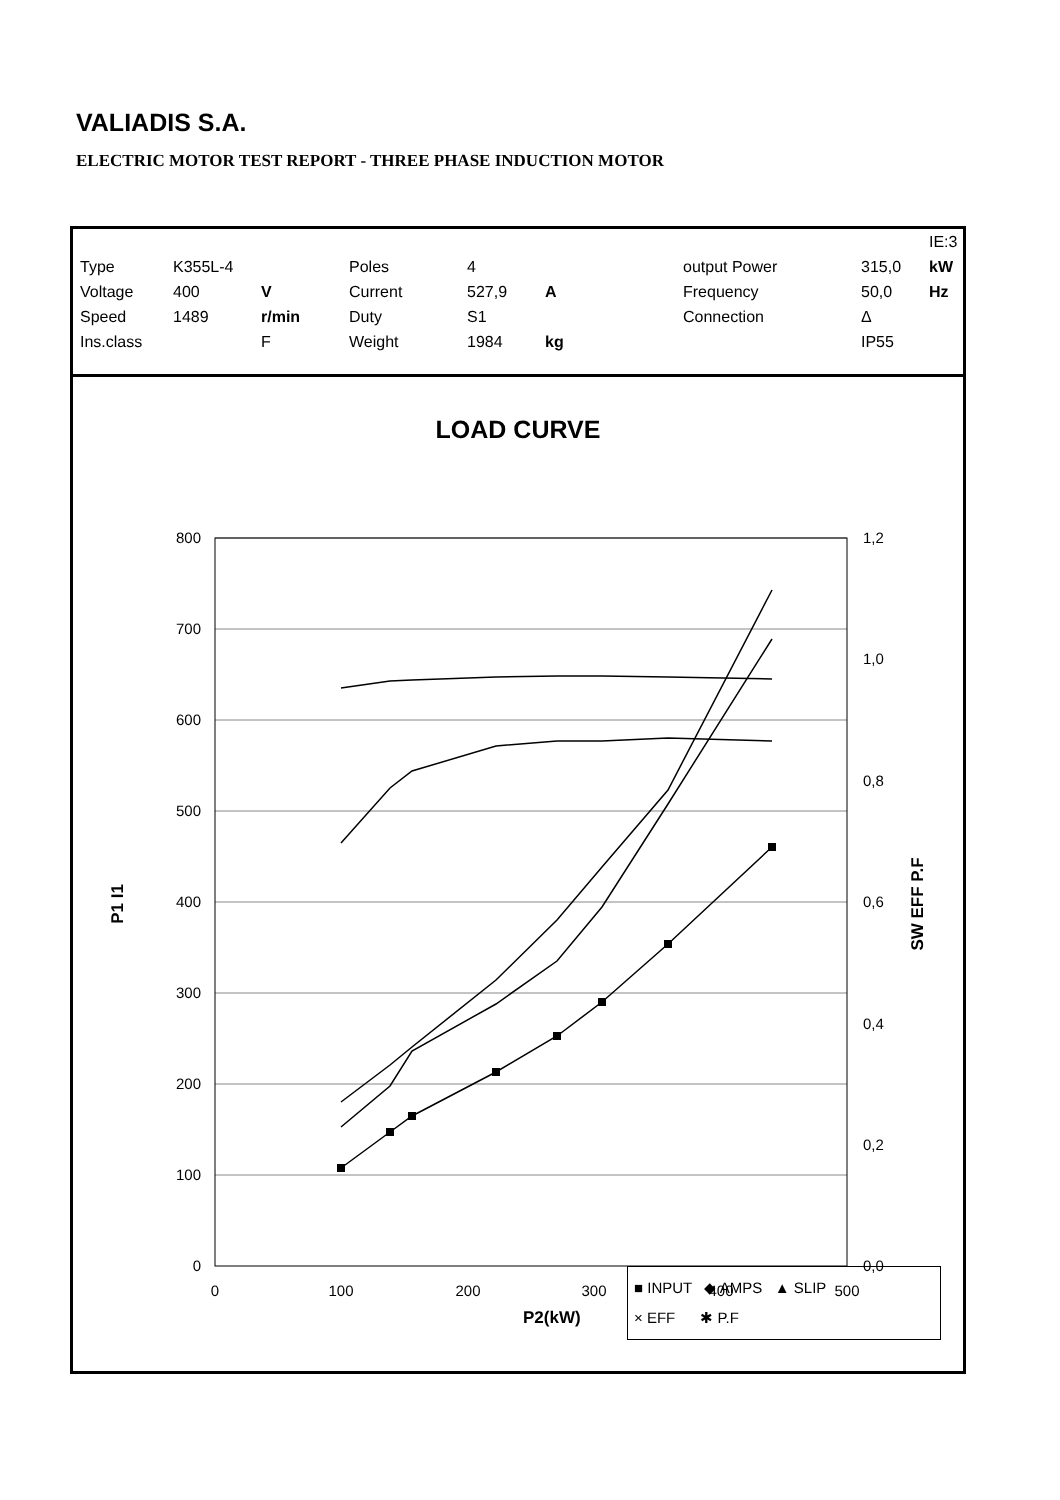VALIADIS S.A.
ELECTRIC MOTOR TEST REPORT - THREE PHASE INDUCTION MOTOR
| | | | | | | | | IE:3 |
| Type | K355L-4 | | Poles | 4 | | output Power | 315,0 | kW |
| Voltage | 400 | V | Current | 527,9 | A | Frequency | 50,0 | Hz |
| Speed | 1489 | r/min | Duty | S1 | | Connection | Δ | |
| Ins.class | | F | Weight | 1984 | kg | | IP55 | |
LOAD CURVE
800
700
600
500
400
300
200
100
0
1,2
1,0
0,8
0,6
0,4
0,2
0,0
0
100
200
300
400
500
P1 I1
SW EFF P.F
■ INPUT ◆ AMPS ▲ SLIP
× EFF ✱ P.F
P2(kW)